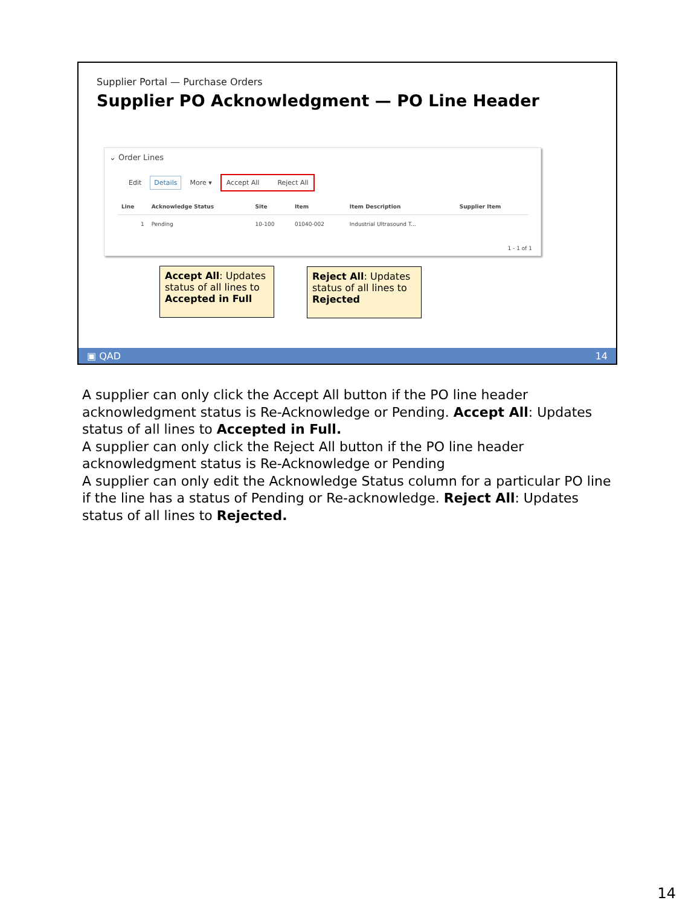Supplier Portal — Purchase Orders
Supplier PO Acknowledgment — PO Line Header
⌄ Order Lines
Edit Details More ▾ Accept All Reject All
| Line | Acknowledge Status | Site | Item | Item Description | Supplier Item |
| --- | --- | --- | --- | --- | --- |
| 1 | Pending | 10-100 | 01040-002 | Industrial Ultrasound T... | |
1 - 1 of 1
Accept All: Updates status of all lines to Accepted in Full
Reject All: Updates status of all lines to Rejected
▣ QAD 14
A supplier can only click the Accept All button if the PO line header acknowledgment status is Re-Acknowledge or Pending. Accept All: Updates status of all lines to Accepted in Full.
A supplier can only click the Reject All button if the PO line header acknowledgment status is Re-Acknowledge or Pending
A supplier can only edit the Acknowledge Status column for a particular PO line if the line has a status of Pending or Re-acknowledge. Reject All: Updates status of all lines to Rejected.
14